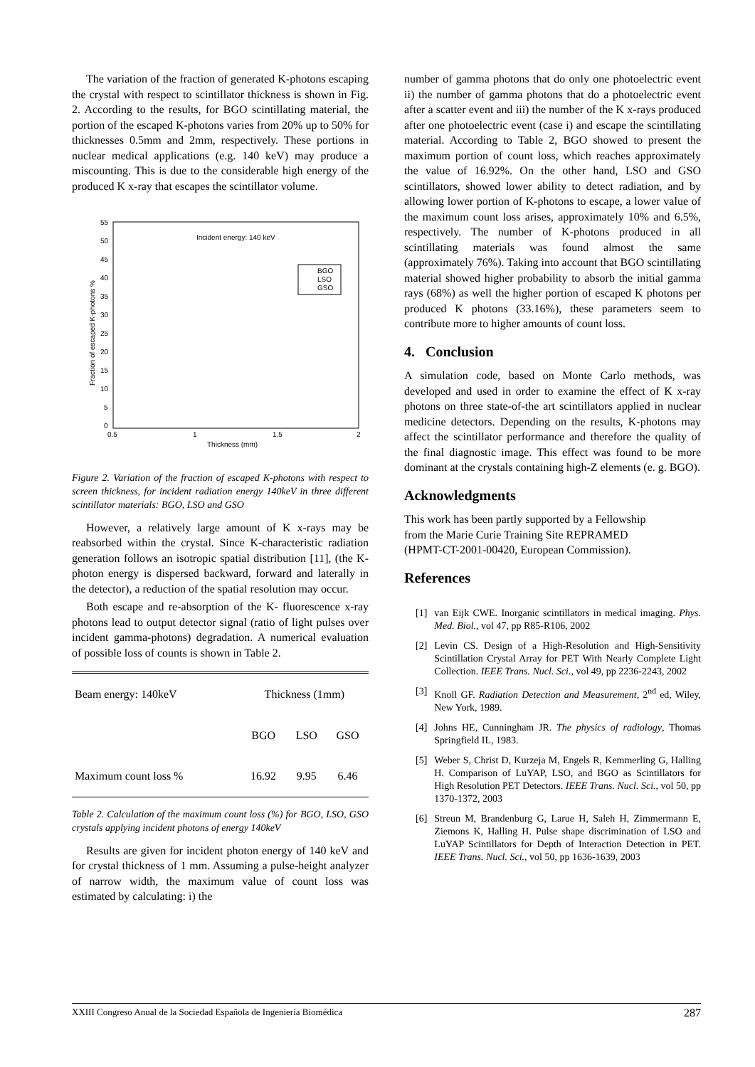The variation of the fraction of generated K-photons escaping the crystal with respect to scintillator thickness is shown in Fig. 2. According to the results, for BGO scintillating material, the portion of the escaped K-photons varies from 20% up to 50% for thicknesses 0.5mm and 2mm, respectively. These portions in nuclear medical applications (e.g. 140 keV) may produce a miscounting. This is due to the considerable high energy of the produced K x-ray that escapes the scintillator volume.
Incident energy: 140 keV
BGO
LSO
GSO
55
50
45
40
35
30
25
20
15
10
5
0
0.5
1
1.5
2
Thickness (mm)
Fraction of escaped K-photons %
Figure 2. Variation of the fraction of escaped K-photons with respect to screen thickness, for incident radiation energy 140keV in three different scintillator materials: BGO, LSO and GSO
However, a relatively large amount of K x-rays may be reabsorbed within the crystal. Since K-characteristic radiation generation follows an isotropic spatial distribution [11], (the K-photon energy is dispersed backward, forward and laterally in the detector), a reduction of the spatial resolution may occur.
Both escape and re-absorption of the K- fluorescence x-ray photons lead to output detector signal (ratio of light pulses over incident gamma-photons) degradation. A numerical evaluation of possible loss of counts is shown in Table 2.
| Beam energy: 140keV | Thickness (1mm) | | |
| --- | --- | --- | --- |
| | BGO | LSO | GSO |
| Maximum count loss % | 16.92 | 9.95 | 6.46 |
Table 2. Calculation of the maximum count loss (%) for BGO, LSO, GSO crystals applying incident photons of energy 140keV
Results are given for incident photon energy of 140 keV and for crystal thickness of 1 mm. Assuming a pulse-height analyzer of narrow width, the maximum value of count loss was estimated by calculating: i) the
number of gamma photons that do only one photoelectric event ii) the number of gamma photons that do a photoelectric event after a scatter event and iii) the number of the K x-rays produced after one photoelectric event (case i) and escape the scintillating material. According to Table 2, BGO showed to present the maximum portion of count loss, which reaches approximately the value of 16.92%. On the other hand, LSO and GSO scintillators, showed lower ability to detect radiation, and by allowing lower portion of K-photons to escape, a lower value of the maximum count loss arises, approximately 10% and 6.5%, respectively. The number of K-photons produced in all scintillating materials was found almost the same (approximately 76%). Taking into account that BGO scintillating material showed higher probability to absorb the initial gamma rays (68%) as well the higher portion of escaped K photons per produced K photons (33.16%), these parameters seem to contribute more to higher amounts of count loss.
4. Conclusion
A simulation code, based on Monte Carlo methods, was developed and used in order to examine the effect of K x-ray photons on three state-of-the art scintillators applied in nuclear medicine detectors. Depending on the results, K-photons may affect the scintillator performance and therefore the quality of the final diagnostic image. This effect was found to be more dominant at the crystals containing high-Z elements (e. g. BGO).
Acknowledgments
This work has been partly supported by a Fellowship
from the Marie Curie Training Site REPRAMED
(HPMT-CT-2001-00420, European Commission).
References
[1] van Eijk CWE. Inorganic scintillators in medical imaging. Phys. Med. Biol., vol 47, pp R85-R106, 2002
[2] Levin CS. Design of a High-Resolution and High-Sensitivity Scintillation Crystal Array for PET With Nearly Complete Light Collection. IEEE Trans. Nucl. Sci., vol 49, pp 2236-2243, 2002
[3] Knoll GF. Radiation Detection and Measurement, 2<sup>nd</sup> ed, Wiley, New York, 1989.
[4] Johns HE, Cunningham JR. The physics of radiology, Thomas Springfield IL, 1983.
[5] Weber S, Christ D, Kurzeja M, Engels R, Kemmerling G, Halling H. Comparison of LuYAP, LSO, and BGO as Scintillators for High Resolution PET Detectors. IEEE Trans. Nucl. Sci., vol 50, pp 1370-1372, 2003
[6] Streun M, Brandenburg G, Larue H, Saleh H, Zimmermann E, Ziemons K, Halling H. Pulse shape discrimination of LSO and LuYAP Scintillators for Depth of Interaction Detection in PET. IEEE Trans. Nucl. Sci., vol 50, pp 1636-1639, 2003
XXIII Congreso Anual de la Sociedad Española de Ingeniería Biomédica 287